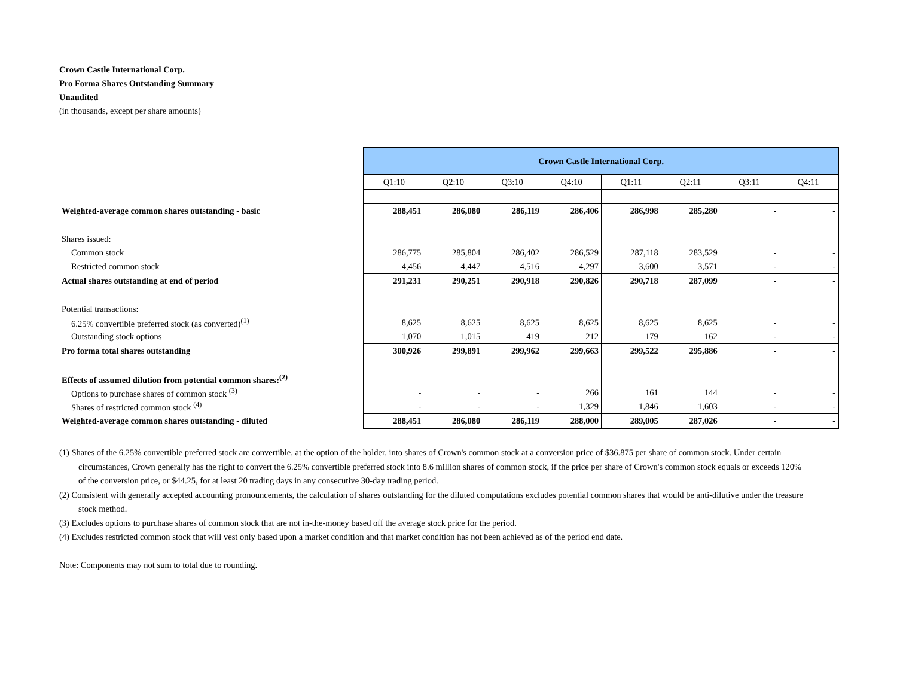Crown Castle International Corp.
Pro Forma Shares Outstanding Summary
Unaudited
(in thousands, except per share amounts)
| | Crown Castle International Corp. | | | | | | | |
| | Q1:10 | Q2:10 | Q3:10 | Q4:10 | Q1:11 | Q2:11 | Q3:11 | Q4:11 |
| Weighted-average common shares outstanding - basic | 288,451 | 286,080 | 286,119 | 286,406 | 286,998 | 285,280 | - | - |
| Shares issued: | | | | | | | | |
| Common stock | 286,775 | 285,804 | 286,402 | 286,529 | 287,118 | 283,529 | - | - |
| Restricted common stock | 4,456 | 4,447 | 4,516 | 4,297 | 3,600 | 3,571 | - | - |
| Actual shares outstanding at end of period | 291,231 | 290,251 | 290,918 | 290,826 | 290,718 | 287,099 | - | - |
| Potential transactions: | | | | | | | | |
| 6.25% convertible preferred stock (as converted)<sup>(1)</sup> | 8,625 | 8,625 | 8,625 | 8,625 | 8,625 | 8,625 | - | - |
| Outstanding stock options | 1,070 | 1,015 | 419 | 212 | 179 | 162 | - | - |
| Pro forma total shares outstanding | 300,926 | 299,891 | 299,962 | 299,663 | 299,522 | 295,886 | - | - |
| Effects of assumed dilution from potential common shares:<sup>(2)</sup> | | | | | | | | |
| Options to purchase shares of common stock <sup>(3)</sup> | - | - | - | 266 | 161 | 144 | - | - |
| Shares of restricted common stock <sup>(4)</sup> | - | - | - | 1,329 | 1,846 | 1,603 | - | - |
| Weighted-average common shares outstanding - diluted | 288,451 | 286,080 | 286,119 | 288,000 | 289,005 | 287,026 | - | - |
(1) Shares of the 6.25% convertible preferred stock are convertible, at the option of the holder, into shares of Crown's common stock at a conversion price of $36.875 per share of common stock. Under certain circumstances, Crown generally has the right to convert the 6.25% convertible preferred stock into 8.6 million shares of common stock, if the price per share of Crown's common stock equals or exceeds 120% of the conversion price, or $44.25, for at least 20 trading days in any consecutive 30-day trading period.
(2) Consistent with generally accepted accounting pronouncements, the calculation of shares outstanding for the diluted computations excludes potential common shares that would be anti-dilutive under the treasure stock method.
(3) Excludes options to purchase shares of common stock that are not in-the-money based off the average stock price for the period.
(4) Excludes restricted common stock that will vest only based upon a market condition and that market condition has not been achieved as of the period end date.
Note: Components may not sum to total due to rounding.